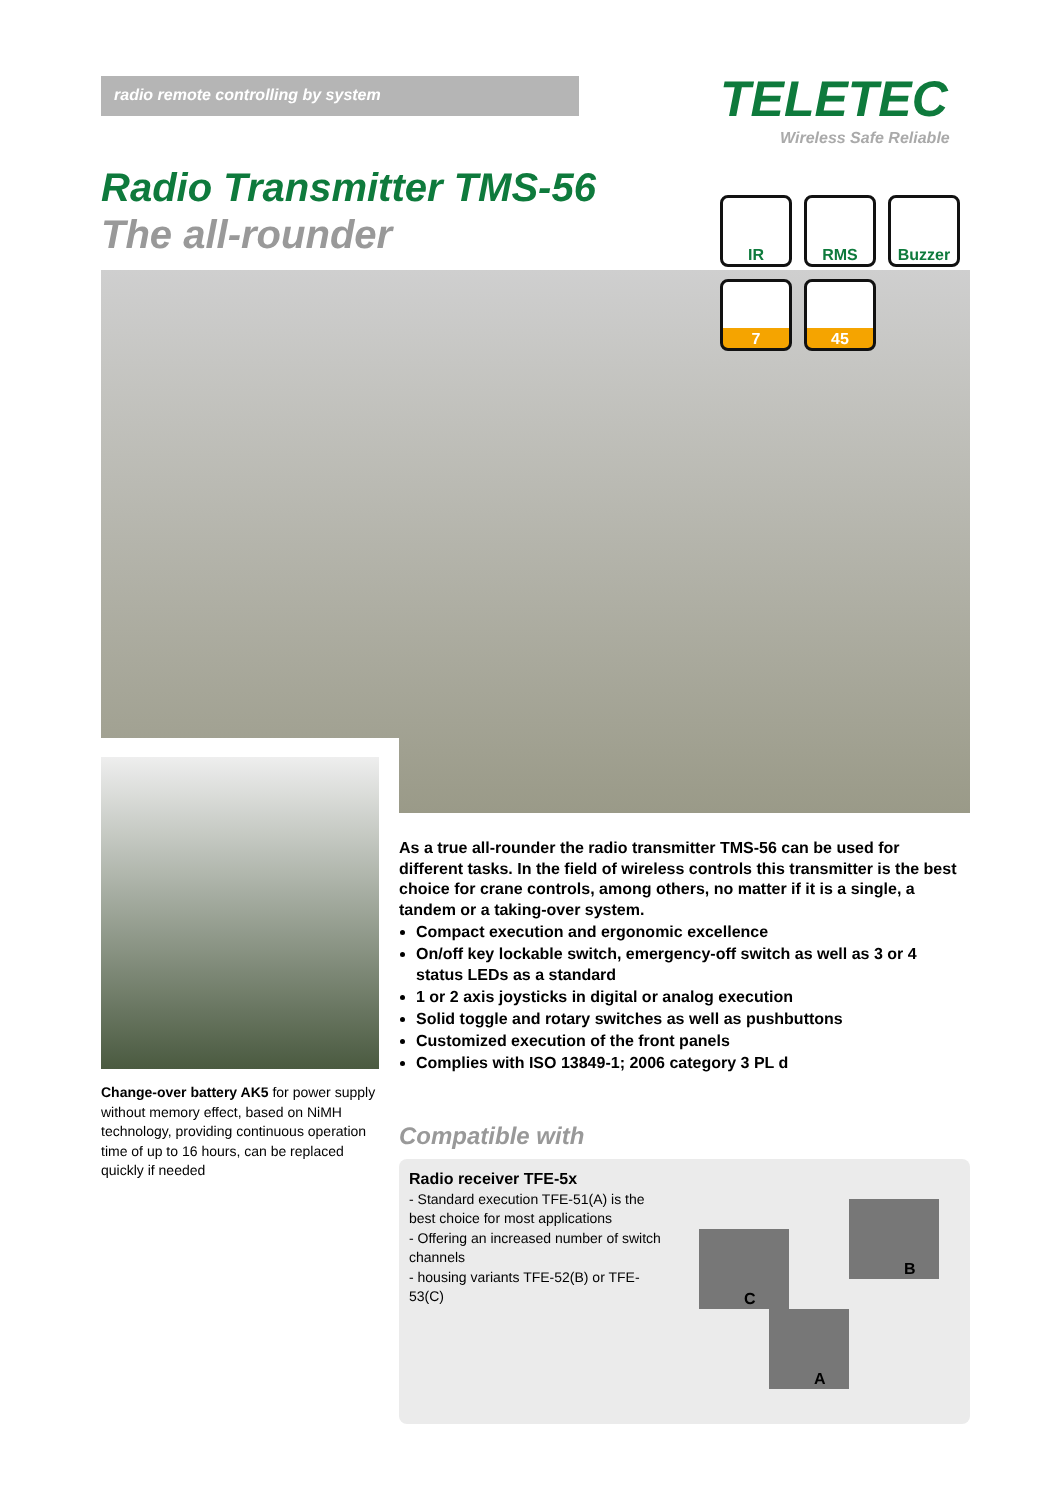radio remote controlling by system TELETEC
Wireless Safe Reliable
Radio Transmitter TMS-56
The all-rounder
IR
RMS
Buzzer
7
45
Change-over battery AK5 for power supply without memory effect, based on NiMH technology, providing continuous operation time of up to 16 hours, can be replaced quickly if needed
As a true all-rounder the radio transmitter TMS-56 can be used for different tasks. In the field of wireless controls this transmitter is the best choice for crane controls, among others, no matter if it is a single, a tandem or a taking-over system.
Compact execution and ergonomic excellence
On/off key lockable switch, emergency-off switch as well as 3 or 4 status LEDs as a standard
1 or 2 axis joysticks in digital or analog execution
Solid toggle and rotary switches as well as pushbuttons
Customized execution of the front panels
Complies with ISO 13849-1; 2006 category 3 PL d
Compatible with
Radio receiver TFE-5x
- Standard execution TFE-51(A) is the best choice for most applications
- Offering an increased number of switch channels
- housing variants TFE-52(B) or TFE-53(C)
C
B
A